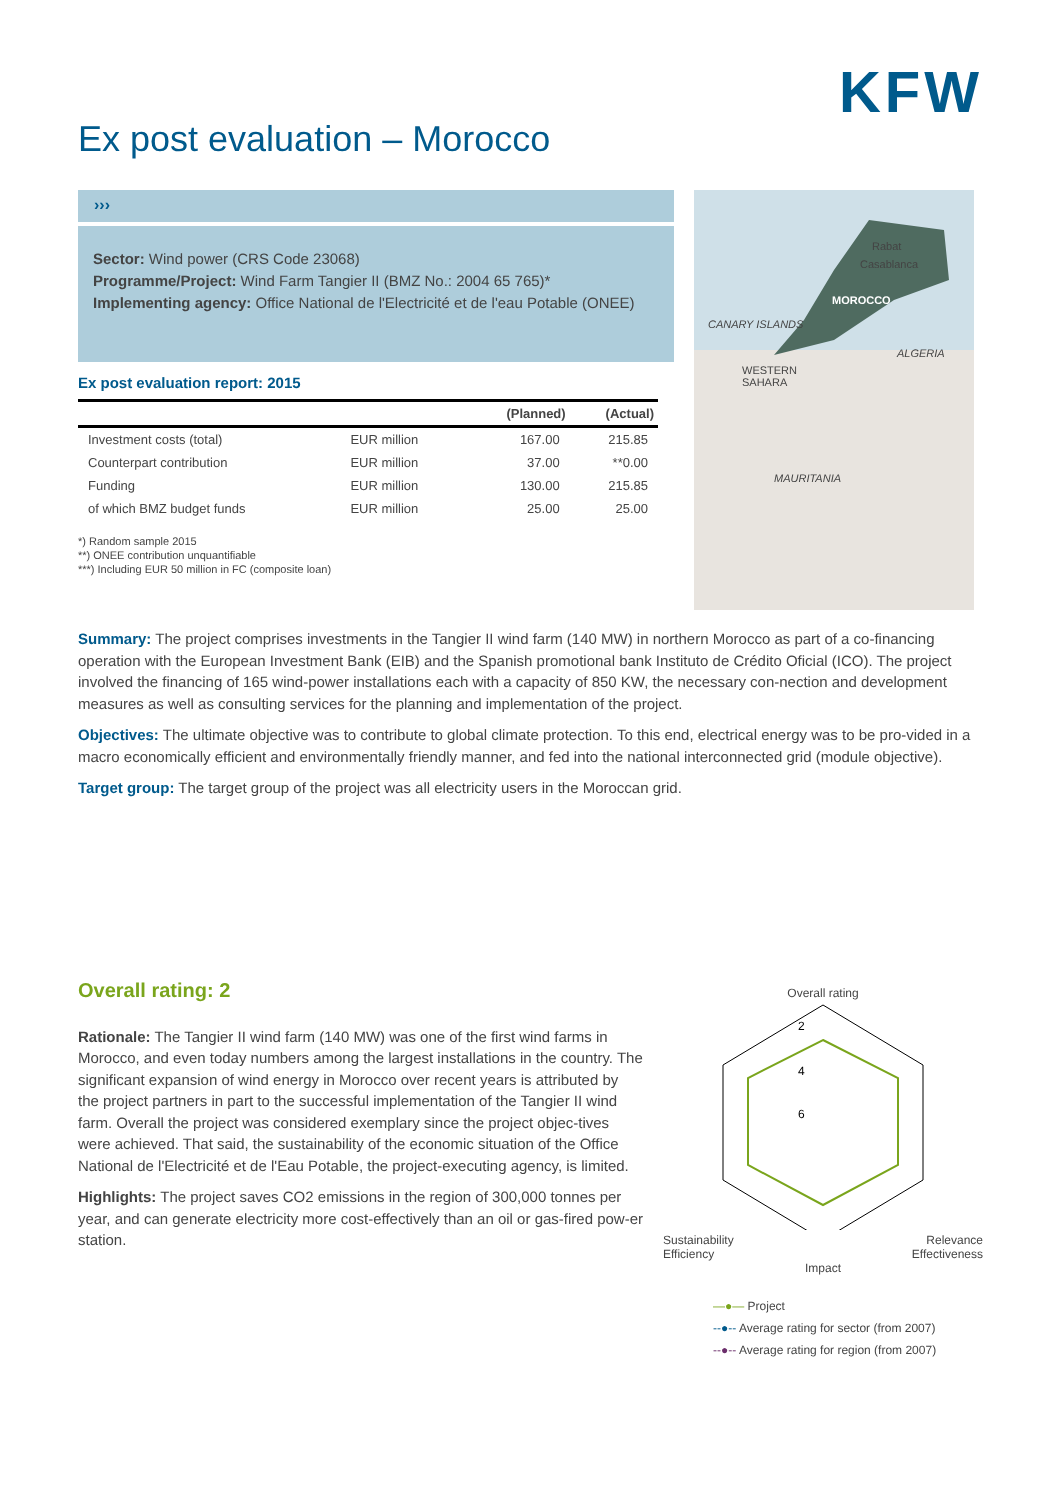KFW
Ex post evaluation – Morocco
›››
Sector: Wind power (CRS Code 23068)
Programme/Project: Wind Farm Tangier II (BMZ No.: 2004 65 765)*
Implementing agency: Office National de l'Electricité et de l'eau Potable (ONEE)
Ex post evaluation report: 2015
| | | (Planned) | (Actual) |
| --- | --- | --- | --- |
| Investment costs (total) | EUR million | 167.00 | 215.85 |
| Counterpart contribution | EUR million | 37.00 | **0.00 |
| Funding | EUR million | 130.00 | 215.85 |
| of which BMZ budget funds | EUR million | 25.00 | 25.00 |
*) Random sample 2015
**) ONEE contribution unquantifiable
***) Including EUR 50 million in FC (composite loan)
Rabat
Casablanca
MOROCCO
CANARY ISLANDS
ALGERIA
WESTERN
SAHARA
MAURITANIA
Summary: The project comprises investments in the Tangier II wind farm (140 MW) in northern Morocco as part of a co-financing operation with the European Investment Bank (EIB) and the Spanish promotional bank Instituto de Crédito Oficial (ICO). The project involved the financing of 165 wind-power installations each with a capacity of 850 KW, the necessary con-nection and development measures as well as consulting services for the planning and implementation of the project.
Objectives: The ultimate objective was to contribute to global climate protection. To this end, electrical energy was to be pro-vided in a macro economically efficient and environmentally friendly manner, and fed into the national interconnected grid (module objective).
Target group: The target group of the project was all electricity users in the Moroccan grid.
Overall rating: 2
Rationale: The Tangier II wind farm (140 MW) was one of the first wind farms in Morocco, and even today numbers among the largest installations in the country. The significant expansion of wind energy in Morocco over recent years is attributed by the project partners in part to the successful implementation of the Tangier II wind farm. Overall the project was considered exemplary since the project objec-tives were achieved. That said, the sustainability of the economic situation of the Office National de l'Electricité et de l'Eau Potable, the project-executing agency, is limited.
Highlights: The project saves CO2 emissions in the region of 300,000 tonnes per year, and can generate electricity more cost-effectively than an oil or gas-fired pow-er station.
Overall rating
2
4
6
Sustainability Relevance
Efficiency Effectiveness
Impact
—●— Project
--●-- Average rating for sector (from 2007)
--●-- Average rating for region (from 2007)